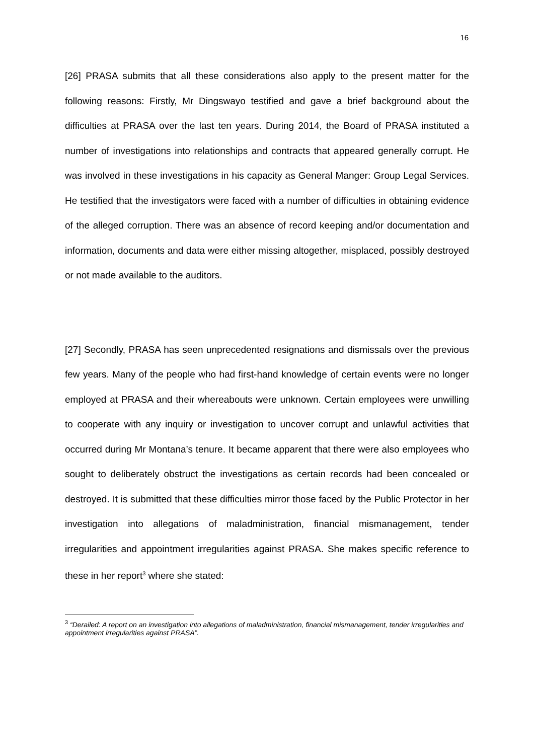16
[26] PRASA submits that all these considerations also apply to the present matter for the following reasons: Firstly, Mr Dingswayo testified and gave a brief background about the difficulties at PRASA over the last ten years. During 2014, the Board of PRASA instituted a number of investigations into relationships and contracts that appeared generally corrupt. He was involved in these investigations in his capacity as General Manger: Group Legal Services. He testified that the investigators were faced with a number of difficulties in obtaining evidence of the alleged corruption. There was an absence of record keeping and/or documentation and information, documents and data were either missing altogether, misplaced, possibly destroyed or not made available to the auditors.
[27] Secondly, PRASA has seen unprecedented resignations and dismissals over the previous few years. Many of the people who had first-hand knowledge of certain events were no longer employed at PRASA and their whereabouts were unknown. Certain employees were unwilling to cooperate with any inquiry or investigation to uncover corrupt and unlawful activities that occurred during Mr Montana’s tenure. It became apparent that there were also employees who sought to deliberately obstruct the investigations as certain records had been concealed or destroyed. It is submitted that these difficulties mirror those faced by the Public Protector in her investigation into allegations of maladministration, financial mismanagement, tender irregularities and appointment irregularities against PRASA. She makes specific reference to these in her report<sup>3</sup> where she stated:
<sup>3</sup> “Derailed: A report on an investigation into allegations of maladministration, financial mismanagement, tender irregularities and appointment irregularities against PRASA”.